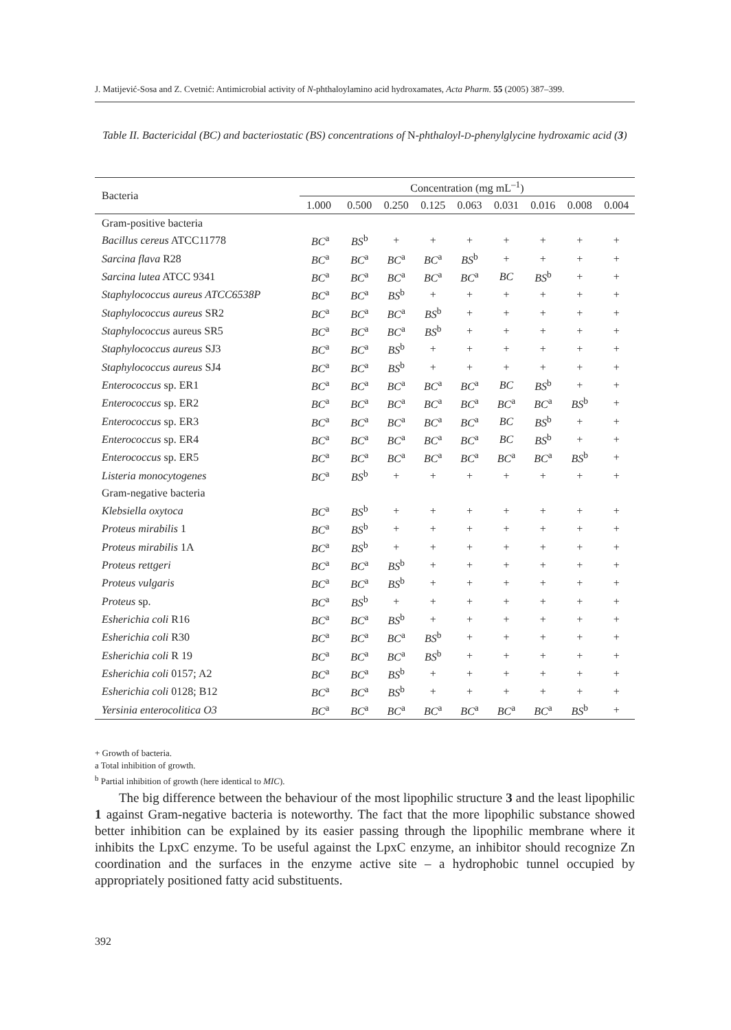J. Matijević-Sosa and Z. Cvetnić: Antimicrobial activity of N-phthaloylamino acid hydroxamates, Acta Pharm. 55 (2005) 387–399.
Table II. Bactericidal (BC) and bacteriostatic (BS) concentrations of N-phthaloyl-D-phenylglycine hydroxamic acid (3)
| Bacteria | Concentration (mg mL<sup>–1</sup>) | | | | | | | | |
| --- | --- | --- | --- | --- | --- | --- | --- | --- | --- |
| | 1.000 | 0.500 | 0.250 | 0.125 | 0.063 | 0.031 | 0.016 | 0.008 | 0.004 |
| Gram-positive bacteria | | | | | | | | | |
| Bacillus cereus ATCC11778 | BC<sup>a</sup> | BS<sup>b</sup> | + | + | + | + | + | + | + |
| Sarcina flava R28 | BC<sup>a</sup> | BC<sup>a</sup> | BC<sup>a</sup> | BC<sup>a</sup> | BS<sup>b</sup> | + | + | + | + |
| Sarcina lutea ATCC 9341 | BC<sup>a</sup> | BC<sup>a</sup> | BC<sup>a</sup> | BC<sup>a</sup> | BC<sup>a</sup> | BC | BS<sup>b</sup> | + | + |
| Staphylococcus aureus ATCC6538P | BC<sup>a</sup> | BC<sup>a</sup> | BS<sup>b</sup> | + | + | + | + | + | + |
| Staphylococcus aureus SR2 | BC<sup>a</sup> | BC<sup>a</sup> | BC<sup>a</sup> | BS<sup>b</sup> | + | + | + | + | + |
| Staphylococcus aureus SR5 | BC<sup>a</sup> | BC<sup>a</sup> | BC<sup>a</sup> | BS<sup>b</sup> | + | + | + | + | + |
| Staphylococcus aureus SJ3 | BC<sup>a</sup> | BC<sup>a</sup> | BS<sup>b</sup> | + | + | + | + | + | + |
| Staphylococcus aureus SJ4 | BC<sup>a</sup> | BC<sup>a</sup> | BS<sup>b</sup> | + | + | + | + | + | + |
| Enterococcus sp. ER1 | BC<sup>a</sup> | BC<sup>a</sup> | BC<sup>a</sup> | BC<sup>a</sup> | BC<sup>a</sup> | BC | BS<sup>b</sup> | + | + |
| Enterococcus sp. ER2 | BC<sup>a</sup> | BC<sup>a</sup> | BC<sup>a</sup> | BC<sup>a</sup> | BC<sup>a</sup> | BC<sup>a</sup> | BC<sup>a</sup> | BS<sup>b</sup> | + |
| Enterococcus sp. ER3 | BC<sup>a</sup> | BC<sup>a</sup> | BC<sup>a</sup> | BC<sup>a</sup> | BC<sup>a</sup> | BC | BS<sup>b</sup> | + | + |
| Enterococcus sp. ER4 | BC<sup>a</sup> | BC<sup>a</sup> | BC<sup>a</sup> | BC<sup>a</sup> | BC<sup>a</sup> | BC | BS<sup>b</sup> | + | + |
| Enterococcus sp. ER5 | BC<sup>a</sup> | BC<sup>a</sup> | BC<sup>a</sup> | BC<sup>a</sup> | BC<sup>a</sup> | BC<sup>a</sup> | BC<sup>a</sup> | BS<sup>b</sup> | + |
| Listeria monocytogenes | BC<sup>a</sup> | BS<sup>b</sup> | + | + | + | + | + | + | + |
| Gram-negative bacteria | | | | | | | | | |
| Klebsiella oxytoca | BC<sup>a</sup> | BS<sup>b</sup> | + | + | + | + | + | + | + |
| Proteus mirabilis 1 | BC<sup>a</sup> | BS<sup>b</sup> | + | + | + | + | + | + | + |
| Proteus mirabilis 1A | BC<sup>a</sup> | BS<sup>b</sup> | + | + | + | + | + | + | + |
| Proteus rettgeri | BC<sup>a</sup> | BC<sup>a</sup> | BS<sup>b</sup> | + | + | + | + | + | + |
| Proteus vulgaris | BC<sup>a</sup> | BC<sup>a</sup> | BS<sup>b</sup> | + | + | + | + | + | + |
| Proteus sp. | BC<sup>a</sup> | BS<sup>b</sup> | + | + | + | + | + | + | + |
| Esherichia coli R16 | BC<sup>a</sup> | BC<sup>a</sup> | BS<sup>b</sup> | + | + | + | + | + | + |
| Esherichia coli R30 | BC<sup>a</sup> | BC<sup>a</sup> | BC<sup>a</sup> | BS<sup>b</sup> | + | + | + | + | + |
| Esherichia coli R 19 | BC<sup>a</sup> | BC<sup>a</sup> | BC<sup>a</sup> | BS<sup>b</sup> | + | + | + | + | + |
| Esherichia coli 0157; A2 | BC<sup>a</sup> | BC<sup>a</sup> | BS<sup>b</sup> | + | + | + | + | + | + |
| Esherichia coli 0128; B12 | BC<sup>a</sup> | BC<sup>a</sup> | BS<sup>b</sup> | + | + | + | + | + | + |
| Yersinia enterocolitica O3 | BC<sup>a</sup> | BC<sup>a</sup> | BC<sup>a</sup> | BC<sup>a</sup> | BC<sup>a</sup> | BC<sup>a</sup> | BC<sup>a</sup> | BS<sup>b</sup> | + |
+ Growth of bacteria.
a Total inhibition of growth.
<sup>b</sup> Partial inhibition of growth (here identical to MIC).
The big difference between the behaviour of the most lipophilic structure 3 and the least lipophilic 1 against Gram-negative bacteria is noteworthy. The fact that the more lipophilic substance showed better inhibition can be explained by its easier passing through the lipophilic membrane where it inhibits the LpxC enzyme. To be useful against the LpxC enzyme, an inhibitor should recognize Zn coordination and the surfaces in the enzyme active site – a hydrophobic tunnel occupied by appropriately positioned fatty acid substituents.
392